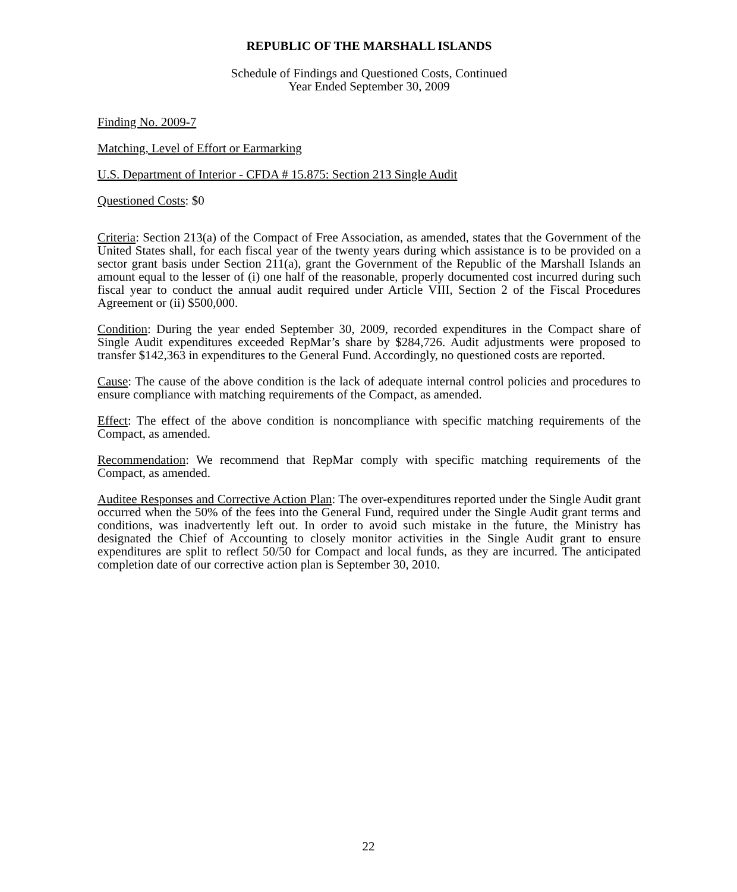REPUBLIC OF THE MARSHALL ISLANDS
Schedule of Findings and Questioned Costs, Continued
Year Ended September 30, 2009
Finding No. 2009-7
Matching, Level of Effort or Earmarking
U.S. Department of Interior - CFDA # 15.875: Section 213 Single Audit
Questioned Costs: $0
Criteria: Section 213(a) of the Compact of Free Association, as amended, states that the Government of the United States shall, for each fiscal year of the twenty years during which assistance is to be provided on a sector grant basis under Section 211(a), grant the Government of the Republic of the Marshall Islands an amount equal to the lesser of (i) one half of the reasonable, properly documented cost incurred during such fiscal year to conduct the annual audit required under Article VIII, Section 2 of the Fiscal Procedures Agreement or (ii) $500,000.
Condition: During the year ended September 30, 2009, recorded expenditures in the Compact share of Single Audit expenditures exceeded RepMar’s share by $284,726. Audit adjustments were proposed to transfer $142,363 in expenditures to the General Fund. Accordingly, no questioned costs are reported.
Cause: The cause of the above condition is the lack of adequate internal control policies and procedures to ensure compliance with matching requirements of the Compact, as amended.
Effect: The effect of the above condition is noncompliance with specific matching requirements of the Compact, as amended.
Recommendation: We recommend that RepMar comply with specific matching requirements of the Compact, as amended.
Auditee Responses and Corrective Action Plan: The over-expenditures reported under the Single Audit grant occurred when the 50% of the fees into the General Fund, required under the Single Audit grant terms and conditions, was inadvertently left out. In order to avoid such mistake in the future, the Ministry has designated the Chief of Accounting to closely monitor activities in the Single Audit grant to ensure expenditures are split to reflect 50/50 for Compact and local funds, as they are incurred. The anticipated completion date of our corrective action plan is September 30, 2010.
22